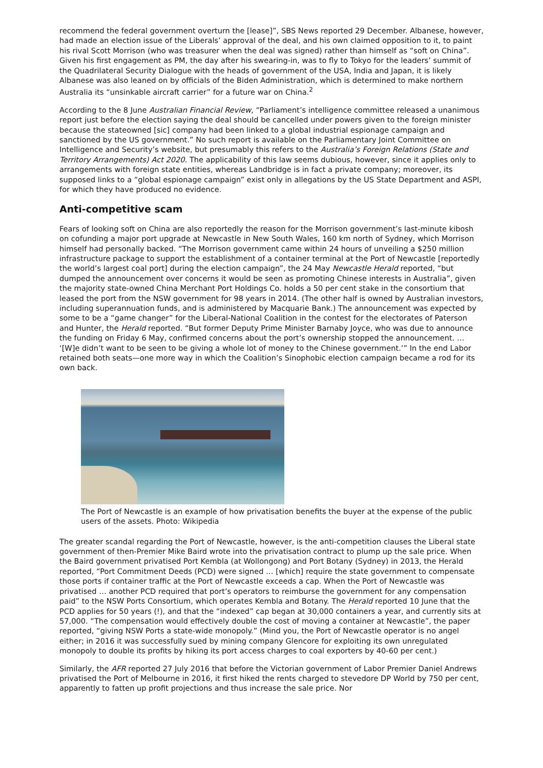recommend the federal government overturn the [lease]”, SBS News reported 29 December. Albanese, however, had made an election issue of the Liberals’ approval of the deal, and his own claimed opposition to it, to paint his rival Scott Morrison (who was treasurer when the deal was signed) rather than himself as “soft on China”. Given his first engagement as PM, the day after his swearing-in, was to fly to Tokyo for the leaders’ summit of the Quadrilateral Security Dialogue with the heads of government of the USA, India and Japan, it is likely Albanese was also leaned on by officials of the Biden Administration, which is determined to make northern Australia its “unsinkable aircraft carrier” for a future war on China.<sup>2</sup>
According to the 8 June Australian Financial Review, “Parliament’s intelligence committee released a unanimous report just before the election saying the deal should be cancelled under powers given to the foreign minister because the stateowned [sic] company had been linked to a global industrial espionage campaign and sanctioned by the US government.” No such report is available on the Parliamentary Joint Committee on Intelligence and Security’s website, but presumably this refers to the Australia’s Foreign Relations (State and Territory Arrangements) Act 2020. The applicability of this law seems dubious, however, since it applies only to arrangements with foreign state entities, whereas Landbridge is in fact a private company; moreover, its supposed links to a “global espionage campaign” exist only in allegations by the US State Department and ASPI, for which they have produced no evidence.
Anti-competitive scam
Fears of looking soft on China are also reportedly the reason for the Morrison government’s last-minute kibosh on cofunding a major port upgrade at Newcastle in New South Wales, 160 km north of Sydney, which Morrison himself had personally backed. “The Morrison government came within 24 hours of unveiling a $250 million infrastructure package to support the establishment of a container terminal at the Port of Newcastle [reportedly the world’s largest coal port] during the election campaign”, the 24 May Newcastle Herald reported, “but dumped the announcement over concerns it would be seen as promoting Chinese interests in Australia”, given the majority state-owned China Merchant Port Holdings Co. holds a 50 per cent stake in the consortium that leased the port from the NSW government for 98 years in 2014. (The other half is owned by Australian investors, including superannuation funds, and is administered by Macquarie Bank.) The announcement was expected by some to be a “game changer” for the Liberal-National Coalition in the contest for the electorates of Paterson and Hunter, the Herald reported. “But former Deputy Prime Minister Barnaby Joyce, who was due to announce the funding on Friday 6 May, confirmed concerns about the port’s ownership stopped the announcement. … ‘[W]e didn’t want to be seen to be giving a whole lot of money to the Chinese government.’” In the end Labor retained both seats—one more way in which the Coalition’s Sinophobic election campaign became a rod for its own back.
The Port of Newcastle is an example of how privatisation benefits the buyer at the expense of the public users of the assets. Photo: Wikipedia
The greater scandal regarding the Port of Newcastle, however, is the anti-competition clauses the Liberal state government of then-Premier Mike Baird wrote into the privatisation contract to plump up the sale price. When the Baird government privatised Port Kembla (at Wollongong) and Port Botany (Sydney) in 2013, the Herald reported, “Port Commitment Deeds (PCD) were signed … [which] require the state government to compensate those ports if container traffic at the Port of Newcastle exceeds a cap. When the Port of Newcastle was privatised … another PCD required that port’s operators to reimburse the government for any compensation paid” to the NSW Ports Consortium, which operates Kembla and Botany. The Herald reported 10 June that the PCD applies for 50 years (!), and that the “indexed” cap began at 30,000 containers a year, and currently sits at 57,000. “The compensation would effectively double the cost of moving a container at Newcastle”, the paper reported, “giving NSW Ports a state-wide monopoly.” (Mind you, the Port of Newcastle operator is no angel either; in 2016 it was successfully sued by mining company Glencore for exploiting its own unregulated monopoly to double its profits by hiking its port access charges to coal exporters by 40-60 per cent.)
Similarly, the AFR reported 27 July 2016 that before the Victorian government of Labor Premier Daniel Andrews privatised the Port of Melbourne in 2016, it first hiked the rents charged to stevedore DP World by 750 per cent, apparently to fatten up profit projections and thus increase the sale price. Nor